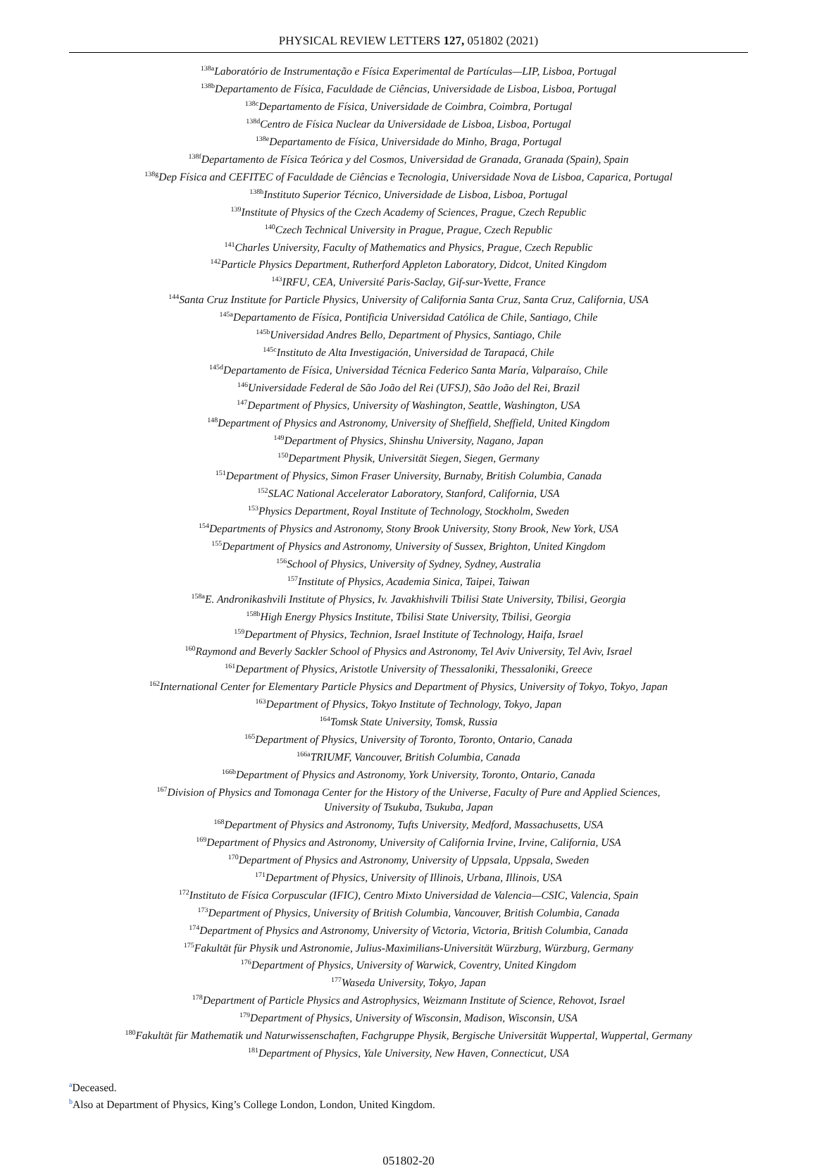PHYSICAL REVIEW LETTERS 127, 051802 (2021)
<sup>138a</sup>Laboratório de Instrumentação e Física Experimental de Partículas—LIP, Lisboa, Portugal
<sup>138b</sup>Departamento de Física, Faculdade de Ciências, Universidade de Lisboa, Lisboa, Portugal
<sup>138c</sup>Departamento de Física, Universidade de Coimbra, Coimbra, Portugal
<sup>138d</sup>Centro de Física Nuclear da Universidade de Lisboa, Lisboa, Portugal
<sup>138e</sup>Departamento de Física, Universidade do Minho, Braga, Portugal
<sup>138f</sup>Departamento de Física Teórica y del Cosmos, Universidad de Granada, Granada (Spain), Spain
<sup>138g</sup>Dep Física and CEFITEC of Faculdade de Ciências e Tecnologia, Universidade Nova de Lisboa, Caparica, Portugal
<sup>138h</sup>Instituto Superior Técnico, Universidade de Lisboa, Lisboa, Portugal
<sup>139</sup> Institute of Physics of the Czech Academy of Sciences, Prague, Czech Republic
<sup>140</sup> Czech Technical University in Prague, Prague, Czech Republic
<sup>141</sup> Charles University, Faculty of Mathematics and Physics, Prague, Czech Republic
<sup>142</sup> Particle Physics Department, Rutherford Appleton Laboratory, Didcot, United Kingdom
<sup>143</sup>IRFU, CEA, Université Paris-Saclay, Gif-sur-Yvette, France
<sup>144</sup> Santa Cruz Institute for Particle Physics, University of California Santa Cruz, Santa Cruz, California, USA
<sup>145a</sup>Departamento de Física, Pontificia Universidad Católica de Chile, Santiago, Chile
<sup>145b</sup>Universidad Andres Bello, Department of Physics, Santiago, Chile
<sup>145c</sup>Instituto de Alta Investigación, Universidad de Tarapacá, Chile
<sup>145d</sup>Departamento de Física, Universidad Técnica Federico Santa María, Valparaíso, Chile
<sup>146</sup> Universidade Federal de São João del Rei (UFSJ), São João del Rei, Brazil
<sup>147</sup> Department of Physics, University of Washington, Seattle, Washington, USA
<sup>148</sup> Department of Physics and Astronomy, University of Sheffield, Sheffield, United Kingdom
<sup>149</sup> Department of Physics, Shinshu University, Nagano, Japan
<sup>150</sup> Department Physik, Universität Siegen, Siegen, Germany
<sup>151</sup> Department of Physics, Simon Fraser University, Burnaby, British Columbia, Canada
<sup>152</sup>SLAC National Accelerator Laboratory, Stanford, California, USA
<sup>153</sup> Physics Department, Royal Institute of Technology, Stockholm, Sweden
<sup>154</sup> Departments of Physics and Astronomy, Stony Brook University, Stony Brook, New York, USA
<sup>155</sup> Department of Physics and Astronomy, University of Sussex, Brighton, United Kingdom
<sup>156</sup> School of Physics, University of Sydney, Sydney, Australia
<sup>157</sup> Institute of Physics, Academia Sinica, Taipei, Taiwan
<sup>158a</sup>E. Andronikashvili Institute of Physics, Iv. Javakhishvili Tbilisi State University, Tbilisi, Georgia
<sup>158b</sup>High Energy Physics Institute, Tbilisi State University, Tbilisi, Georgia
<sup>159</sup> Department of Physics, Technion, Israel Institute of Technology, Haifa, Israel
<sup>160</sup> Raymond and Beverly Sackler School of Physics and Astronomy, Tel Aviv University, Tel Aviv, Israel
<sup>161</sup> Department of Physics, Aristotle University of Thessaloniki, Thessaloniki, Greece
<sup>162</sup> International Center for Elementary Particle Physics and Department of Physics, University of Tokyo, Tokyo, Japan
<sup>163</sup> Department of Physics, Tokyo Institute of Technology, Tokyo, Japan
<sup>164</sup> Tomsk State University, Tomsk, Russia
<sup>165</sup> Department of Physics, University of Toronto, Toronto, Ontario, Canada
<sup>166a</sup>TRIUMF, Vancouver, British Columbia, Canada
<sup>166b</sup>Department of Physics and Astronomy, York University, Toronto, Ontario, Canada
<sup>167</sup> Division of Physics and Tomonaga Center for the History of the Universe, Faculty of Pure and Applied Sciences,
University of Tsukuba, Tsukuba, Japan
<sup>168</sup> Department of Physics and Astronomy, Tufts University, Medford, Massachusetts, USA
<sup>169</sup> Department of Physics and Astronomy, University of California Irvine, Irvine, California, USA
<sup>170</sup> Department of Physics and Astronomy, University of Uppsala, Uppsala, Sweden
<sup>171</sup> Department of Physics, University of Illinois, Urbana, Illinois, USA
<sup>172</sup> Instituto de Física Corpuscular (IFIC), Centro Mixto Universidad de Valencia—CSIC, Valencia, Spain
<sup>173</sup> Department of Physics, University of British Columbia, Vancouver, British Columbia, Canada
<sup>174</sup> Department of Physics and Astronomy, University of Victoria, Victoria, British Columbia, Canada
<sup>175</sup> Fakultät für Physik und Astronomie, Julius-Maximilians-Universität Würzburg, Würzburg, Germany
<sup>176</sup> Department of Physics, University of Warwick, Coventry, United Kingdom
<sup>177</sup> Waseda University, Tokyo, Japan
<sup>178</sup> Department of Particle Physics and Astrophysics, Weizmann Institute of Science, Rehovot, Israel
<sup>179</sup> Department of Physics, University of Wisconsin, Madison, Wisconsin, USA
<sup>180</sup> Fakultät für Mathematik und Naturwissenschaften, Fachgruppe Physik, Bergische Universität Wuppertal, Wuppertal, Germany
<sup>181</sup> Department of Physics, Yale University, New Haven, Connecticut, USA
<sup>a</sup> Deceased.
<sup>b</sup> Also at Department of Physics, King’s College London, London, United Kingdom.
051802-20